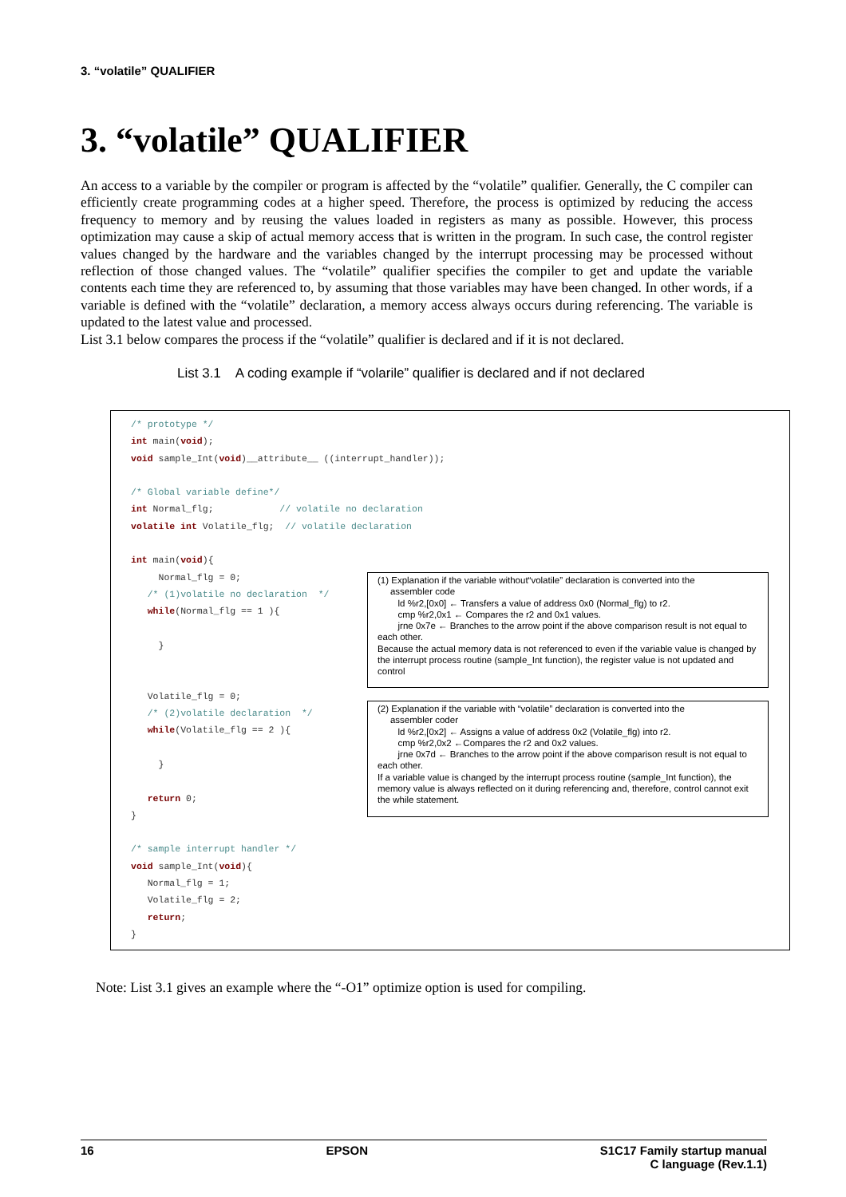3. “volatile” QUALIFIER
3. “volatile” QUALIFIER
An access to a variable by the compiler or program is affected by the “volatile” qualifier. Generally, the C compiler can efficiently create programming codes at a higher speed. Therefore, the process is optimized by reducing the access frequency to memory and by reusing the values loaded in registers as many as possible. However, this process optimization may cause a skip of actual memory access that is written in the program. In such case, the control register values changed by the hardware and the variables changed by the interrupt processing may be processed without reflection of those changed values. The “volatile” qualifier specifies the compiler to get and update the variable contents each time they are referenced to, by assuming that those variables may have been changed. In other words, if a variable is defined with the “volatile” declaration, a memory access always occurs during referencing. The variable is updated to the latest value and processed.
List 3.1 below compares the process if the “volatile” qualifier is declared and if it is not declared.
List 3.1 A coding example if “volarile” qualifier is declared and if not declared
/* prototype */ int main(void); void sample_Int(void)__attribute__ ((interrupt_handler)); /* Global variable define*/ int Normal_flg; // volatile no declaration volatile int Volatile_flg; // volatile declaration int main(void){ Normal_flg = 0; /* (1)volatile no declaration */ while(Normal_flg == 1 ){ } Volatile_flg = 0; /* (2)volatile declaration */ while(Volatile_flg == 2 ){ } return 0; } /* sample interrupt handler */ void sample_Int(void){ Normal_flg = 1; Volatile_flg = 2; return; }
(1) Explanation if the variable without“volatile” declaration is converted into the
assembler code
ld %r2,[0x0] ← Transfers a value of address 0x0 (Normal_flg) to r2.
cmp %r2,0x1 ← Compares the r2 and 0x1 values.
jrne 0x7e ← Branches to the arrow point if the above comparison result is not equal to each other.
Because the actual memory data is not referenced to even if the variable value is changed by the interrupt process routine (sample_Int function), the register value is not updated and control
(2) Explanation if the variable with “volatile” declaration is converted into the
assembler coder
ld %r2,[0x2] ← Assigns a value of address 0x2 (Volatile_flg) into r2.
cmp %r2,0x2 ←Compares the r2 and 0x2 values.
jrne 0x7d ← Branches to the arrow point if the above comparison result is not equal to each other.
If a variable value is changed by the interrupt process routine (sample_Int function), the memory value is always reflected on it during referencing and, therefore, control cannot exit the while statement.
Note: List 3.1 gives an example where the “-O1” optimize option is used for compiling.
16 EPSON S1C17 Family startup manual
C language (Rev.1.1)